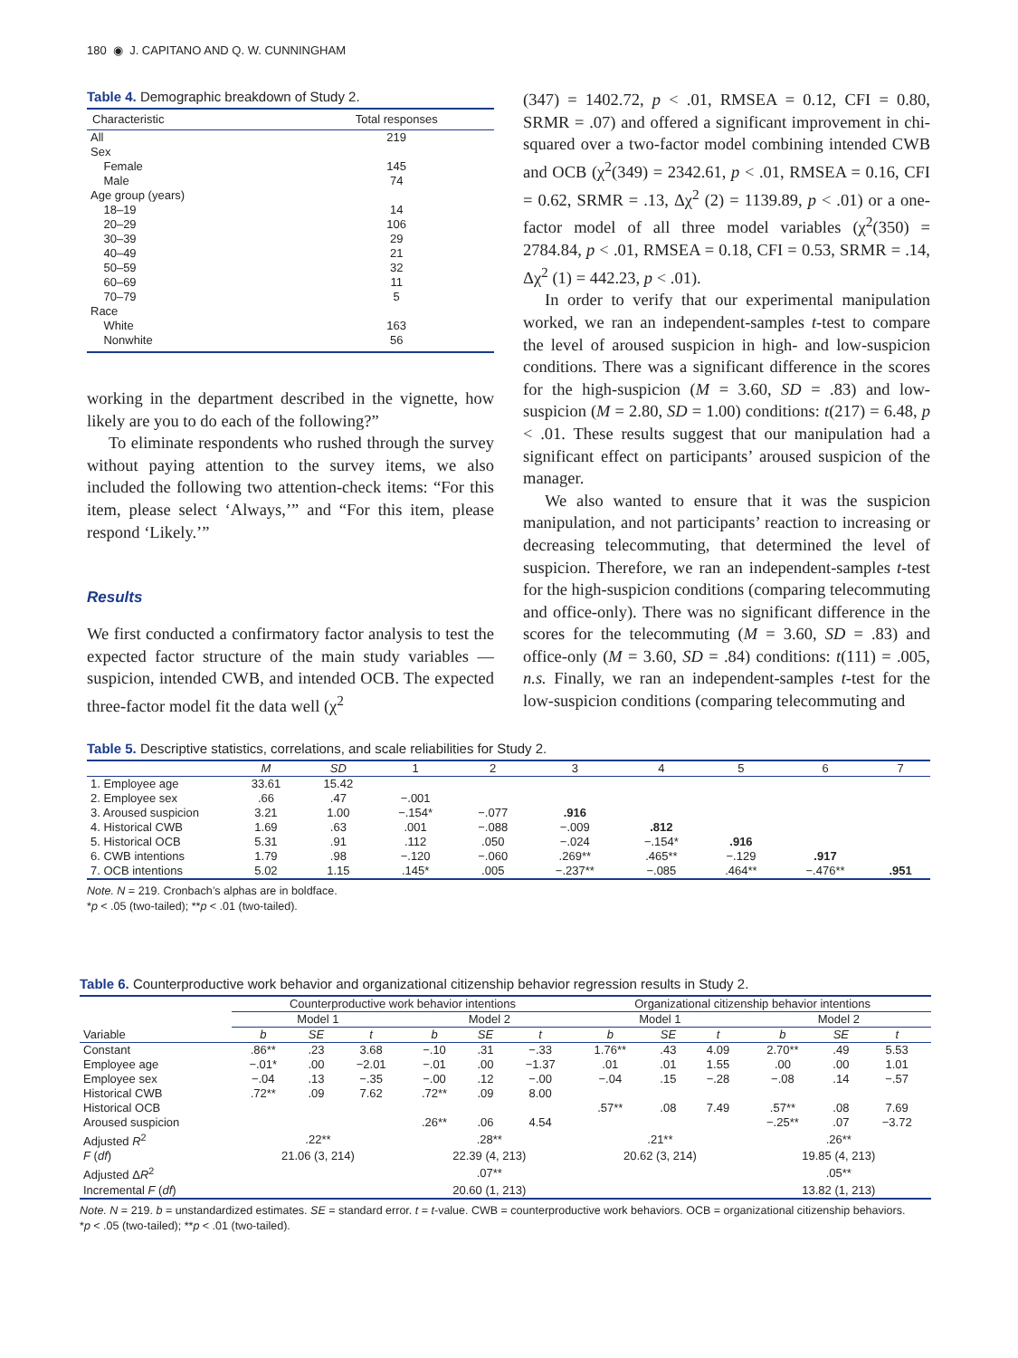180 ◉ J. CAPITANO AND Q. W. CUNNINGHAM
Table 4. Demographic breakdown of Study 2.
| Characteristic | Total responses |
| --- | --- |
| All | 219 |
| Sex | |
| Female | 145 |
| Male | 74 |
| Age group (years) | |
| 18–19 | 14 |
| 20–29 | 106 |
| 30–39 | 29 |
| 40–49 | 21 |
| 50–59 | 32 |
| 60–69 | 11 |
| 70–79 | 5 |
| Race | |
| White | 163 |
| Nonwhite | 56 |
working in the department described in the vignette, how likely are you to do each of the following?”
To eliminate respondents who rushed through the survey without paying attention to the survey items, we also included the following two attention-check items: “For this item, please select ‘Always,’” and “For this item, please respond ‘Likely.’”
Results
We first conducted a confirmatory factor analysis to test the expected factor structure of the main study variables —suspicion, intended CWB, and intended OCB. The expected three-factor model fit the data well (χ<sup>2</sup>
(347) = 1402.72, p < .01, RMSEA = 0.12, CFI = 0.80, SRMR = .07) and offered a significant improvement in chi-squared over a two-factor model combining intended CWB and OCB (χ<sup>2</sup>(349) = 2342.61, p < .01, RMSEA = 0.16, CFI = 0.62, SRMR = .13, Δχ<sup>2</sup> (2) = 1139.89, p < .01) or a one-factor model of all three model variables (χ<sup>2</sup>(350) = 2784.84, p < .01, RMSEA = 0.18, CFI = 0.53, SRMR = .14, Δχ<sup>2</sup> (1) = 442.23, p < .01).
In order to verify that our experimental manipulation worked, we ran an independent-samples t-test to compare the level of aroused suspicion in high- and low-suspicion conditions. There was a significant difference in the scores for the high-suspicion (M = 3.60, SD = .83) and low-suspicion (M = 2.80, SD = 1.00) conditions: t(217) = 6.48, p < .01. These results suggest that our manipulation had a significant effect on participants’ aroused suspicion of the manager.
We also wanted to ensure that it was the suspicion manipulation, and not participants’ reaction to increasing or decreasing telecommuting, that determined the level of suspicion. Therefore, we ran an independent-samples t-test for the high-suspicion conditions (comparing telecommuting and office-only). There was no significant difference in the scores for the telecommuting (M = 3.60, SD = .83) and office-only (M = 3.60, SD = .84) conditions: t(111) = .005, n.s. Finally, we ran an independent-samples t-test for the low-suspicion conditions (comparing telecommuting and
Table 5. Descriptive statistics, correlations, and scale reliabilities for Study 2.
| | M | SD | 1 | 2 | 3 | 4 | 5 | 6 | 7 |
| --- | --- | --- | --- | --- | --- | --- | --- | --- | --- |
| 1. Employee age | 33.61 | 15.42 | | | | | | | |
| 2. Employee sex | .66 | .47 | −.001 | | | | | | |
| 3. Aroused suspicion | 3.21 | 1.00 | −.154* | −.077 | .916 | | | | |
| 4. Historical CWB | 1.69 | .63 | .001 | −.088 | −.009 | .812 | | | |
| 5. Historical OCB | 5.31 | .91 | .112 | .050 | −.024 | −.154* | .916 | | |
| 6. CWB intentions | 1.79 | .98 | −.120 | −.060 | .269** | .465** | −.129 | .917 | |
| 7. OCB intentions | 5.02 | 1.15 | .145* | .005 | −.237** | −.085 | .464** | −.476** | .951 |
Note. N = 219. Cronbach’s alphas are in boldface.
*p < .05 (two-tailed); **p < .01 (two-tailed).
Table 6. Counterproductive work behavior and organizational citizenship behavior regression results in Study 2.
| | Counterproductive work behavior intentions | | | | | | Organizational citizenship behavior intentions | | | | | |
| --- | --- | --- | --- | --- | --- | --- | --- | --- | --- | --- | --- | --- |
| | Model 1 | | | Model 2 | | | Model 1 | | | Model 2 | | |
| Variable | b | SE | t | b | SE | t | b | SE | t | b | SE | t |
| Constant | .86** | .23 | 3.68 | −.10 | .31 | −.33 | 1.76** | .43 | 4.09 | 2.70** | .49 | 5.53 |
| Employee age | −.01* | .00 | −2.01 | −.01 | .00 | −1.37 | .01 | .01 | 1.55 | .00 | .00 | 1.01 |
| Employee sex | −.04 | .13 | −.35 | −.00 | .12 | −.00 | −.04 | .15 | −.28 | −.08 | .14 | −.57 |
| Historical CWB | .72** | .09 | 7.62 | .72** | .09 | 8.00 | | | | | | |
| Historical OCB | | | | | | | .57** | .08 | 7.49 | .57** | .08 | 7.69 |
| Aroused suspicion | | | | .26** | .06 | 4.54 | | | | −.25** | .07 | −3.72 |
| Adjusted R<sup>2</sup> | .22** | | | .28** | | | .21** | | | .26** | | |
| F ( df ) | 21.06 (3, 214) | | | 22.39 (4, 213) | | | 20.62 (3, 214) | | | 19.85 (4, 213) | | |
| Adjusted Δ R<sup>2</sup> | | | | .07** | | | | | | .05** | | |
| Incremental F ( df ) | | | | 20.60 (1, 213) | | | | | | 13.82 (1, 213) | | |
Note. N = 219. b = unstandardized estimates. SE = standard error. t = t-value. CWB = counterproductive work behaviors. OCB = organizational citizenship behaviors.
*p < .05 (two-tailed); **p < .01 (two-tailed).